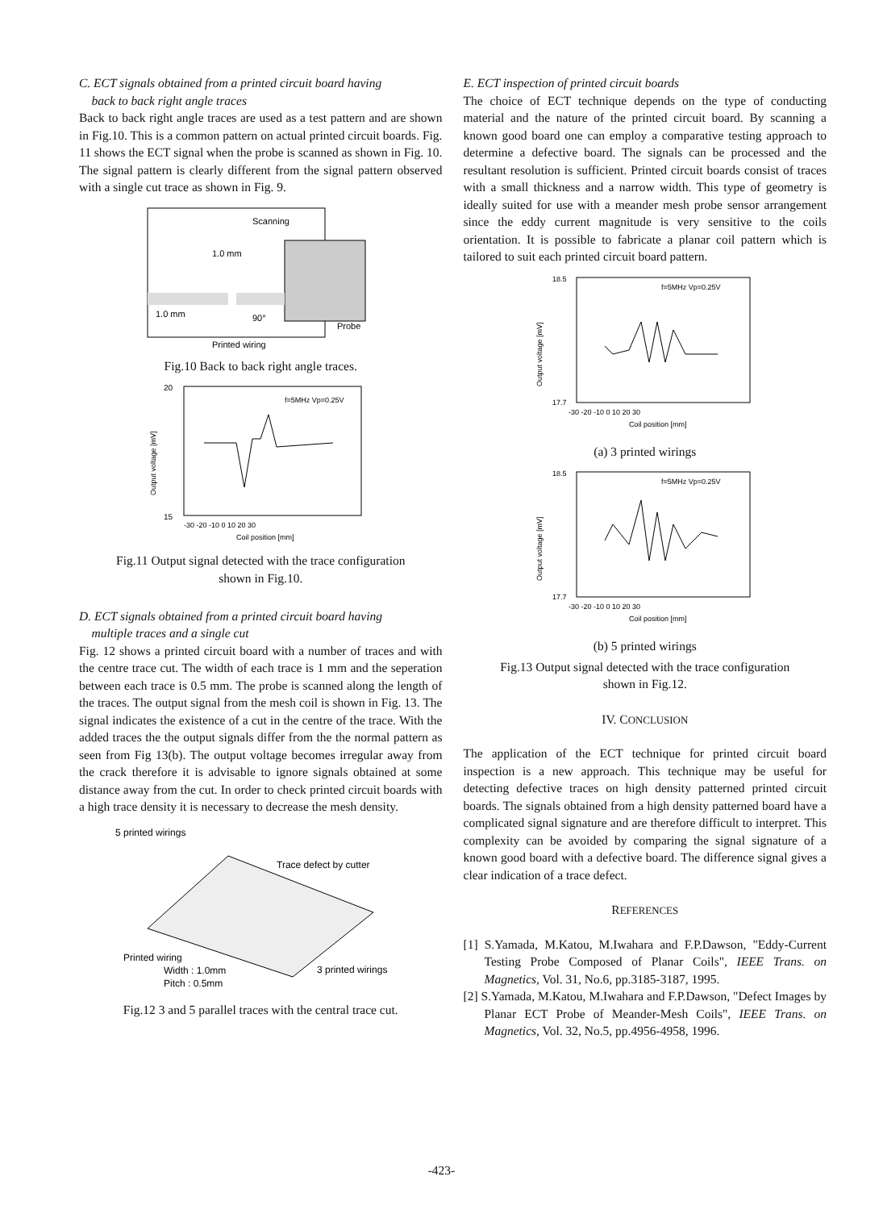C. ECT signals obtained from a printed circuit board having
back to back right angle traces
Back to back right angle traces are used as a test pattern and are shown in Fig.10. This is a common pattern on actual printed circuit boards. Fig. 11 shows the ECT signal when the probe is scanned as shown in Fig. 10. The signal pattern is clearly different from the signal pattern observed with a single cut trace as shown in Fig. 9.
Scanning
1.0 mm
1.0 mm
90°
Probe
Printed wiring
Fig.10 Back to back right angle traces.
20
15
f=5MHz Vp=0.25V
-30 -20 -10 0 10 20 30
Coil position [mm]
Output voltage [mV]
Fig.11 Output signal detected with the trace configuration
shown in Fig.10.
D. ECT signals obtained from a printed circuit board having
multiple traces and a single cut
Fig. 12 shows a printed circuit board with a number of traces and with the centre trace cut. The width of each trace is 1 mm and the seperation between each trace is 0.5 mm. The probe is scanned along the length of the traces. The output signal from the mesh coil is shown in Fig. 13. The signal indicates the existence of a cut in the centre of the trace. With the added traces the the output signals differ from the the normal pattern as seen from Fig 13(b). The output voltage becomes irregular away from the crack therefore it is advisable to ignore signals obtained at some distance away from the cut. In order to check printed circuit boards with a high trace density it is necessary to decrease the mesh density.
5 printed wirings
Trace defect by cutter
Printed wiring
Width : 1.0mm
Pitch : 0.5mm
3 printed wirings
Fig.12 3 and 5 parallel traces with the central trace cut.
E. ECT inspection of printed circuit boards
The choice of ECT technique depends on the type of conducting material and the nature of the printed circuit board. By scanning a known good board one can employ a comparative testing approach to determine a defective board. The signals can be processed and the resultant resolution is sufficient. Printed circuit boards consist of traces with a small thickness and a narrow width. This type of geometry is ideally suited for use with a meander mesh probe sensor arrangement since the eddy current magnitude is very sensitive to the coils orientation. It is possible to fabricate a planar coil pattern which is tailored to suit each printed circuit board pattern.
18.5
17.7
f=5MHz Vp=0.25V
-30 -20 -10 0 10 20 30
Coil position [mm]
Output voltage [mV]
(a) 3 printed wirings
18.5
17.7
f=5MHz Vp=0.25V
-30 -20 -10 0 10 20 30
Coil position [mm]
Output voltage [mV]
(b) 5 printed wirings
Fig.13 Output signal detected with the trace configuration
shown in Fig.12.
IV. CONCLUSION
The application of the ECT technique for printed circuit board inspection is a new approach. This technique may be useful for detecting defective traces on high density patterned printed circuit boards. The signals obtained from a high density patterned board have a complicated signal signature and are therefore difficult to interpret. This complexity can be avoided by comparing the signal signature of a known good board with a defective board. The difference signal gives a clear indication of a trace defect.
REFERENCES
[1] S.Yamada, M.Katou, M.Iwahara and F.P.Dawson, "Eddy-Current Testing Probe Composed of Planar Coils", IEEE Trans. on Magnetics, Vol. 31, No.6, pp.3185-3187, 1995.
[2] S.Yamada, M.Katou, M.Iwahara and F.P.Dawson, "Defect Images by Planar ECT Probe of Meander-Mesh Coils", IEEE Trans. on Magnetics, Vol. 32, No.5, pp.4956-4958, 1996.
-423-